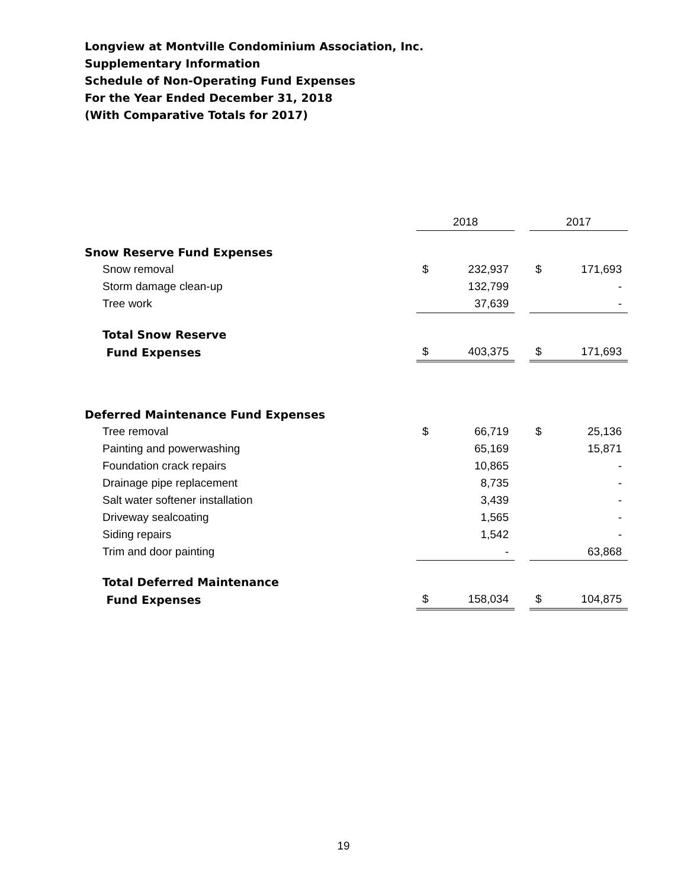Longview at Montville Condominium Association, Inc.
Supplementary Information
Schedule of Non-Operating Fund Expenses
For the Year Ended December 31, 2018
(With Comparative Totals for 2017)
| | 2018 | | | 2017 | |
| Snow Reserve Fund Expenses | | | | | |
| Snow removal | $ | 232,937 | | $ | 171,693 |
| Storm damage clean-up | | 132,799 | | | - |
| Tree work | | 37,639 | | | - |
| Total Snow Reserve | | | | | |
| Fund Expenses | $ | 403,375 | | $ | 171,693 |
| Deferred Maintenance Fund Expenses | | | | | |
| Tree removal | $ | 66,719 | | $ | 25,136 |
| Painting and powerwashing | | 65,169 | | | 15,871 |
| Foundation crack repairs | | 10,865 | | | - |
| Drainage pipe replacement | | 8,735 | | | - |
| Salt water softener installation | | 3,439 | | | - |
| Driveway sealcoating | | 1,565 | | | - |
| Siding repairs | | 1,542 | | | - |
| Trim and door painting | | - | | | 63,868 |
| Total Deferred Maintenance | | | | | |
| Fund Expenses | $ | 158,034 | | $ | 104,875 |
19